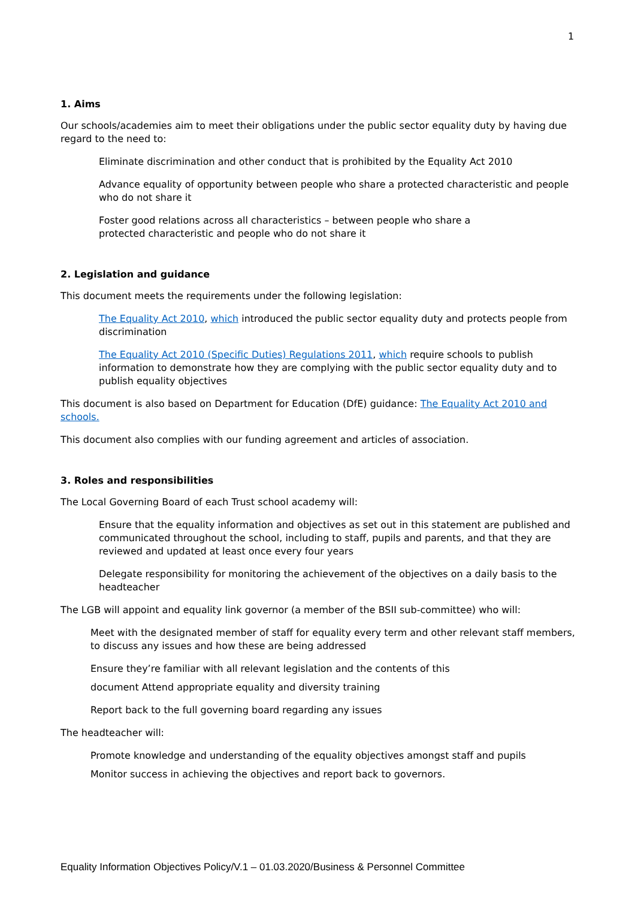1
1. Aims
Our schools/academies aim to meet their obligations under the public sector equality duty by having due regard to the need to:
Eliminate discrimination and other conduct that is prohibited by the Equality Act 2010
Advance equality of opportunity between people who share a protected characteristic and people who do not share it
Foster good relations across all characteristics – between people who share a
protected characteristic and people who do not share it
2. Legislation and guidance
This document meets the requirements under the following legislation:
The Equality Act 2010, which introduced the public sector equality duty and protects people from discrimination
The Equality Act 2010 (Specific Duties) Regulations 2011, which require schools to publish information to demonstrate how they are complying with the public sector equality duty and to publish equality objectives
This document is also based on Department for Education (DfE) guidance: The Equality Act 2010 and schools.
This document also complies with our funding agreement and articles of association.
3. Roles and responsibilities
The Local Governing Board of each Trust school academy will:
Ensure that the equality information and objectives as set out in this statement are published and communicated throughout the school, including to staff, pupils and parents, and that they are reviewed and updated at least once every four years
Delegate responsibility for monitoring the achievement of the objectives on a daily basis to the headteacher
The LGB will appoint and equality link governor (a member of the BSII sub-committee) who will:
Meet with the designated member of staff for equality every term and other relevant staff members, to discuss any issues and how these are being addressed
Ensure they’re familiar with all relevant legislation and the contents of this
document Attend appropriate equality and diversity training
Report back to the full governing board regarding any issues
The headteacher will:
Promote knowledge and understanding of the equality objectives amongst staff and pupils
Monitor success in achieving the objectives and report back to governors.
Equality Information Objectives Policy/V.1 – 01.03.2020/Business & Personnel Committee